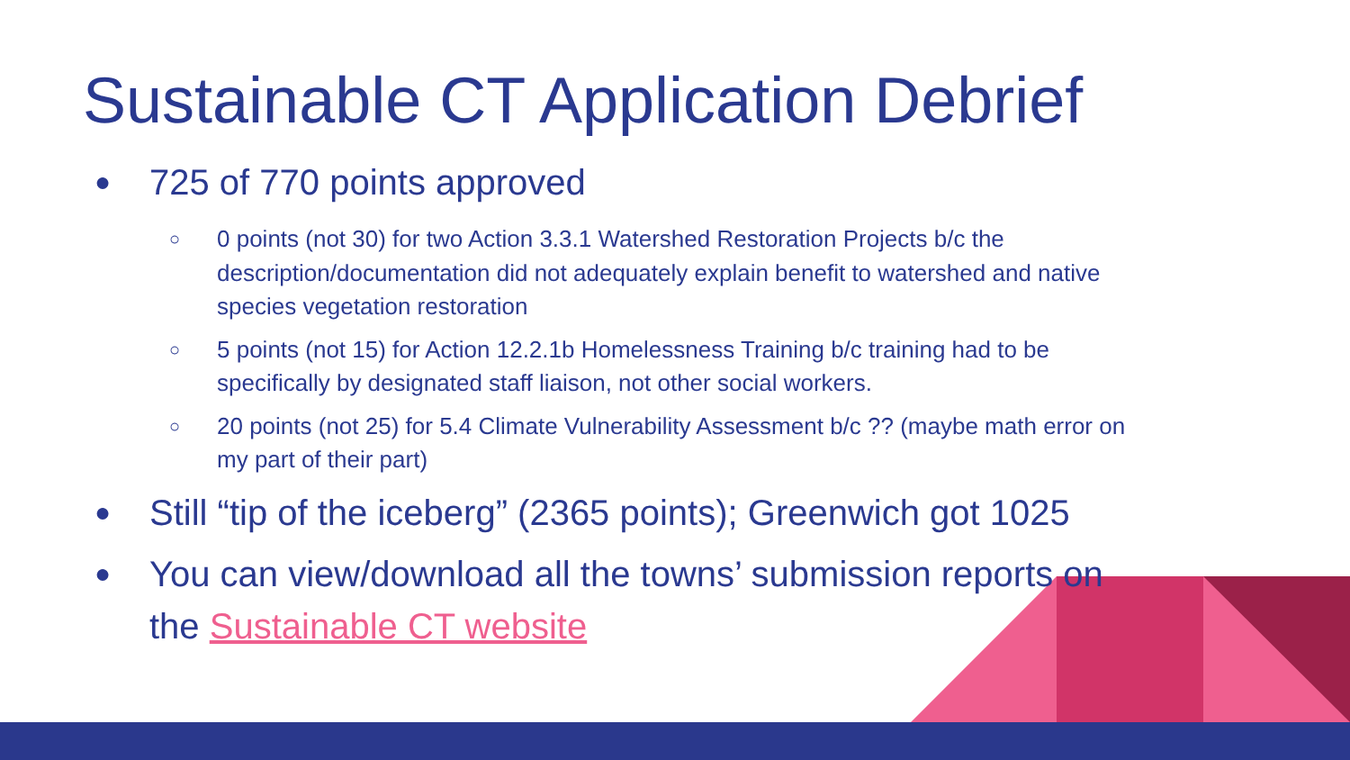Sustainable CT Application Debrief
● 725 of 770 points approved
○ 0 points (not 30) for two Action 3.3.1 Watershed Restoration Projects b/c the description/documentation did not adequately explain benefit to watershed and native species vegetation restoration
○ 5 points (not 15) for Action 12.2.1b Homelessness Training b/c training had to be specifically by designated staff liaison, not other social workers.
○ 20 points (not 25) for 5.4 Climate Vulnerability Assessment b/c ?? (maybe math error on my part of their part)
● Still “tip of the iceberg” (2365 points); Greenwich got 1025
● You can view/download all the towns’ submission reports on the Sustainable CT website